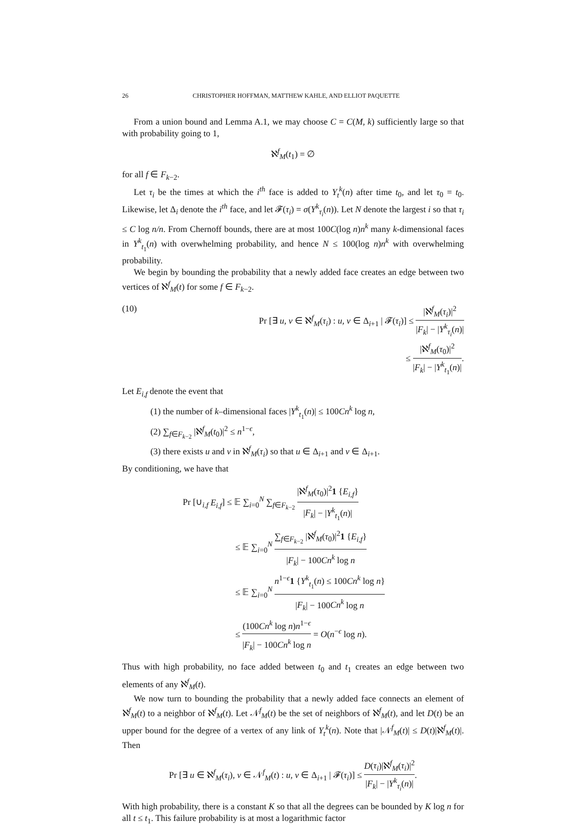26 CHRISTOPHER HOFFMAN, MATTHEW KAHLE, AND ELLIOT PAQUETTE
From a union bound and Lemma A.1, we may choose C = C(M, k) sufficiently large so that with probability going to 1,
ℵ<sup>f</sup><sub>M</sub>(t<sub>1</sub>) = ∅
for all f ∈ F<sub>k−2</sub>.
Let τ<sub>i</sub> be the times at which the i<sup>th</sup> face is added to Y<sub>t</sub><sup>k</sup>(n) after time t<sub>0</sub>, and let τ<sub>0</sub> = t<sub>0</sub>. Likewise, let Δ<sub>i</sub> denote the i<sup>th</sup> face, and let 𝓕(τ<sub>i</sub>) = σ(Y<sup>k</sup><sub>τ<sub>i</sub></sub>(n)). Let N denote the largest i so that τ<sub>i</sub> ≤ C log n/n. From Chernoff bounds, there are at most 100C(log n)n<sup>k</sup> many k-dimensional faces in Y<sup>k</sup><sub>t<sub>1</sub></sub>(n) with overwhelming probability, and hence N ≤ 100(log n)n<sup>k</sup> with overwhelming probability.
We begin by bounding the probability that a newly added face creates an edge between two vertices of ℵ<sup>f</sup><sub>M</sub>(t) for some f ∈ F<sub>k−2</sub>.
(10) Pr [∃ u, v ∈ ℵ<sup>f</sup><sub>M</sub>(τ<sub>i</sub>) : u, v ∈ Δ<sub>i+1</sub> | 𝓕(τ<sub>i</sub>)] ≤ |ℵ<sup>f</sup><sub>M</sub>(τ<sub>i</sub>)|<sup>2</sup> |F<sub>k</sub>| − |Y<sup>k</sup><sub>τ<sub>i</sub></sub>(n)|
≤ |ℵ<sup>f</sup><sub>M</sub>(τ<sub>0</sub>)|<sup>2</sup> |F<sub>k</sub>| − |Y<sup>k</sup><sub>t<sub>1</sub></sub>(n)|.
Let E<sub>i,f</sub> denote the event that
(1) the number of k–dimensional faces |Y<sup>k</sup><sub>t<sub>1</sub></sub>(n)| ≤ 100Cn<sup>k</sup> log n,
(2) ∑<sub>f∈F<sub>k−2</sub></sub> |ℵ<sup>f</sup><sub>M</sub>(t<sub>0</sub>)|<sup>2</sup> ≤ n<sup>1−ϵ</sup>,
(3) there exists u and v in ℵ<sup>f</sup><sub>M</sub>(τ<sub>i</sub>) so that u ∈ Δ<sub>i+1</sub> and v ∈ Δ<sub>i+1</sub>.
By conditioning, we have that
Pr [∪<sub>i,f</sub> E<sub>i,f</sub>] ≤ 𝔼 ∑<sub>i=0</sub><sup>N</sup> ∑<sub>f∈F<sub>k−2</sub></sub> |ℵ<sup>f</sup><sub>M</sub>(τ<sub>0</sub>)|<sup>2</sup>1 {E<sub>i,f</sub>} |F<sub>k</sub>| − |Y<sup>k</sup><sub>t<sub>1</sub></sub>(n)|
≤ 𝔼 ∑<sub>i=0</sub><sup>N</sup> ∑<sub>f∈F<sub>k−2</sub></sub> |ℵ<sup>f</sup><sub>M</sub>(τ<sub>0</sub>)|<sup>2</sup>1 {E<sub>i,f</sub>} |F<sub>k</sub>| − 100Cn<sup>k</sup> log n
≤ 𝔼 ∑<sub>i=0</sub><sup>N</sup> n<sup>1−ϵ</sup>1 {Y<sup>k</sup><sub>t<sub>1</sub></sub>(n) ≤ 100Cn<sup>k</sup> log n} |F<sub>k</sub>| − 100Cn<sup>k</sup> log n
≤ (100Cn<sup>k</sup> log n)n<sup>1−ϵ</sup> |F<sub>k</sub>| − 100Cn<sup>k</sup> log n = O(n<sup>−ϵ</sup> log n).
Thus with high probability, no face added between t<sub>0</sub> and t<sub>1</sub> creates an edge between two elements of any ℵ<sup>f</sup><sub>M</sub>(t).
We now turn to bounding the probability that a newly added face connects an element of ℵ<sup>f</sup><sub>M</sub>(t) to a neighbor of ℵ<sup>f</sup><sub>M</sub>(t). Let 𝒩<sup>f</sup><sub>M</sub>(t) be the set of neighbors of ℵ<sup>f</sup><sub>M</sub>(t), and let D(t) be an upper bound for the degree of a vertex of any link of Y<sub>t</sub><sup>k</sup>(n). Note that |𝒩<sup>f</sup><sub>M</sub>(t)| ≤ D(t)|ℵ<sup>f</sup><sub>M</sub>(t)|. Then
Pr [∃ u ∈ ℵ<sup>f</sup><sub>M</sub>(τ<sub>i</sub>), v ∈ 𝒩<sup>f</sup><sub>M</sub>(t) : u, v ∈ Δ<sub>i+1</sub> | 𝓕(τ<sub>i</sub>)] ≤ D(τ<sub>i</sub>)|ℵ<sup>f</sup><sub>M</sub>(τ<sub>i</sub>)|<sup>2</sup> |F<sub>k</sub>| − |Y<sup>k</sup><sub>τ<sub>i</sub></sub>(n)|.
With high probability, there is a constant K so that all the degrees can be bounded by K log n for all t ≤ t<sub>1</sub>. This failure probability is at most a logarithmic factor